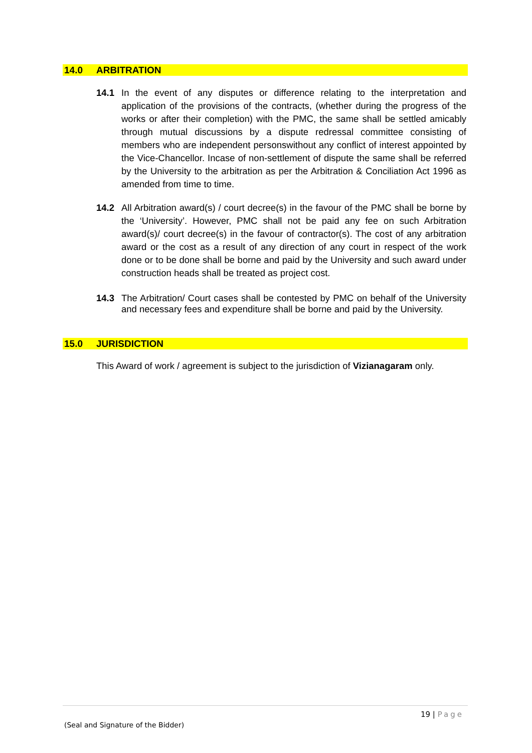14.0 ARBITRATION
14.1 In the event of any disputes or difference relating to the interpretation and application of the provisions of the contracts, (whether during the progress of the works or after their completion) with the PMC, the same shall be settled amicably through mutual discussions by a dispute redressal committee consisting of members who are independent personswithout any conflict of interest appointed by the Vice-Chancellor. Incase of non-settlement of dispute the same shall be referred by the University to the arbitration as per the Arbitration & Conciliation Act 1996 as amended from time to time.
14.2 All Arbitration award(s) / court decree(s) in the favour of the PMC shall be borne by the ‘University’. However, PMC shall not be paid any fee on such Arbitration award(s)/ court decree(s) in the favour of contractor(s). The cost of any arbitration award or the cost as a result of any direction of any court in respect of the work done or to be done shall be borne and paid by the University and such award under construction heads shall be treated as project cost.
14.3 The Arbitration/ Court cases shall be contested by PMC on behalf of the University and necessary fees and expenditure shall be borne and paid by the University.
15.0 JURISDICTION
This Award of work / agreement is subject to the jurisdiction of Vizianagaram only.
19 | Page
(Seal and Signature of the Bidder)